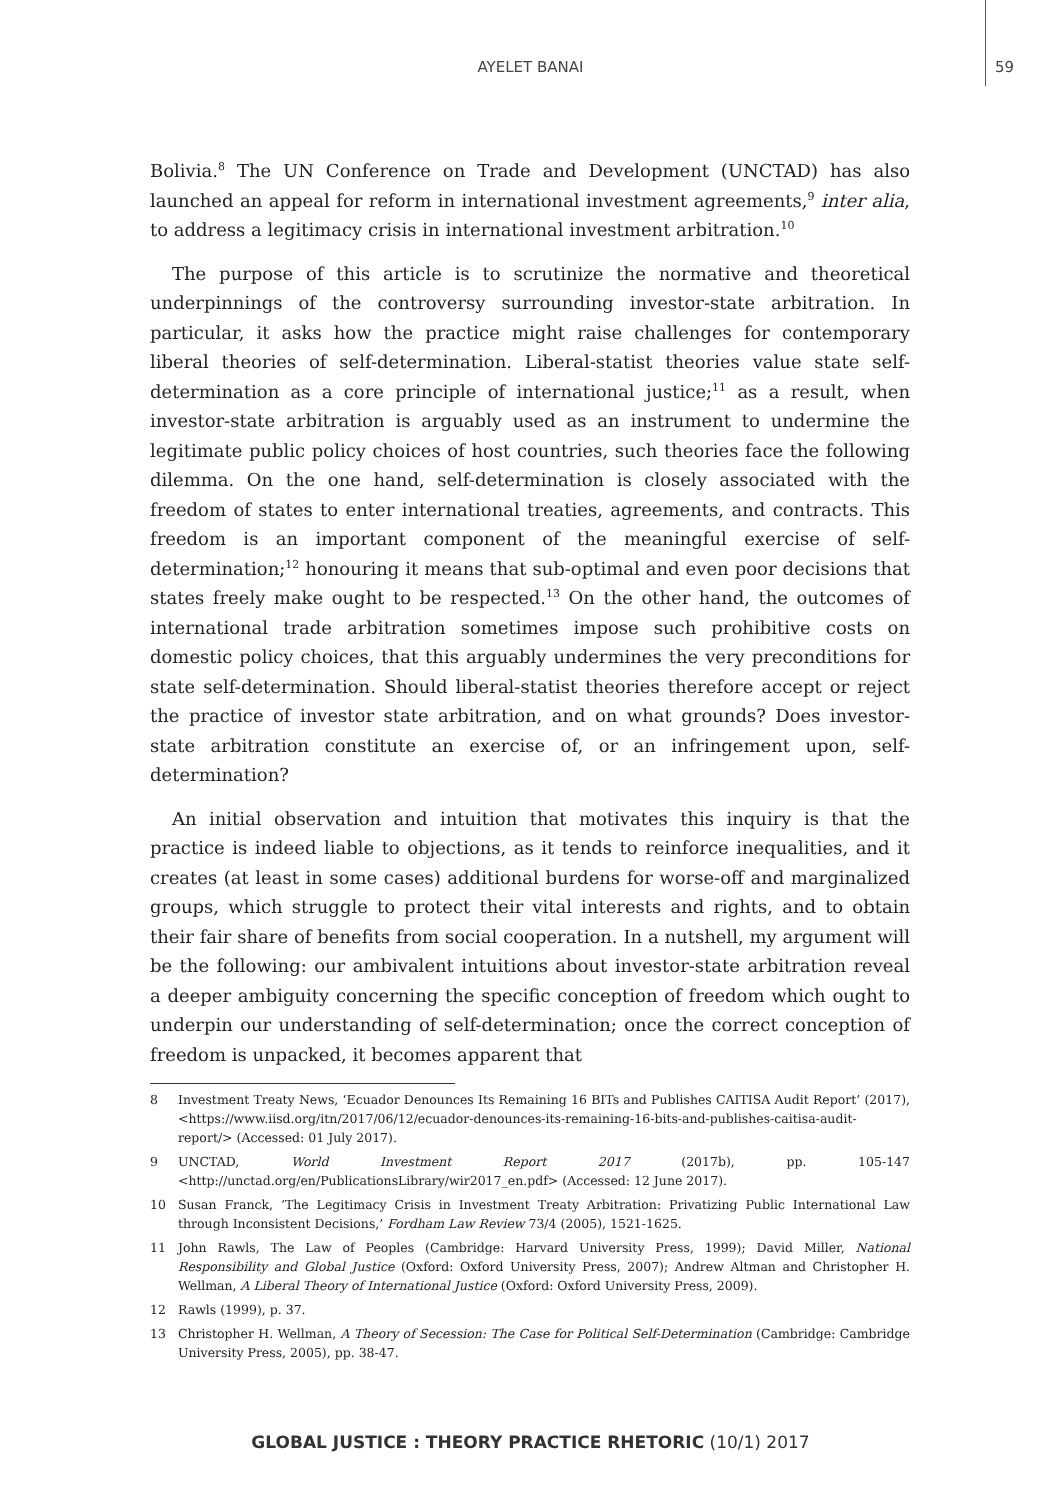AYELET BANAI
59
Bolivia.<sup>8</sup> The UN Conference on Trade and Development (UNCTAD) has also launched an appeal for reform in international investment agreements,<sup>9</sup> inter alia, to address a legitimacy crisis in international investment arbitration.<sup>10</sup>
The purpose of this article is to scrutinize the normative and theoretical underpinnings of the controversy surrounding investor-state arbitration. In particular, it asks how the practice might raise challenges for contemporary liberal theories of self-determination. Liberal-statist theories value state self-determination as a core principle of international justice;<sup>11</sup> as a result, when investor-state arbitration is arguably used as an instrument to undermine the legitimate public policy choices of host countries, such theories face the following dilemma. On the one hand, self-determination is closely associated with the freedom of states to enter international treaties, agreements, and contracts. This freedom is an important component of the meaningful exercise of self-determination;<sup>12</sup> honouring it means that sub-optimal and even poor decisions that states freely make ought to be respected.<sup>13</sup> On the other hand, the outcomes of international trade arbitration sometimes impose such prohibitive costs on domestic policy choices, that this arguably undermines the very preconditions for state self-determination. Should liberal-statist theories therefore accept or reject the practice of investor state arbitration, and on what grounds? Does investor-state arbitration constitute an exercise of, or an infringement upon, self-determination?
An initial observation and intuition that motivates this inquiry is that the practice is indeed liable to objections, as it tends to reinforce inequalities, and it creates (at least in some cases) additional burdens for worse-off and marginalized groups, which struggle to protect their vital interests and rights, and to obtain their fair share of benefits from social cooperation. In a nutshell, my argument will be the following: our ambivalent intuitions about investor-state arbitration reveal a deeper ambiguity concerning the specific conception of freedom which ought to underpin our understanding of self-determination; once the correct conception of freedom is unpacked, it becomes apparent that
8 Investment Treaty News, ‘Ecuador Denounces Its Remaining 16 BITs and Publishes CAITISA Audit Report’ (2017), <https://www.iisd.org/itn/2017/06/12/ecuador-denounces-its-remaining-16-bits-and-publishes-caitisa-audit-report/> (Accessed: 01 July 2017).
9 UNCTAD, World Investment Report 2017 (2017b), pp. 105-147 <http://unctad.org/en/PublicationsLibrary/wir2017_en.pdf> (Accessed: 12 June 2017).
10 Susan Franck, ‘The Legitimacy Crisis in Investment Treaty Arbitration: Privatizing Public International Law through Inconsistent Decisions,’ Fordham Law Review 73/4 (2005), 1521-1625.
11 John Rawls, The Law of Peoples (Cambridge: Harvard University Press, 1999); David Miller, National Responsibility and Global Justice (Oxford: Oxford University Press, 2007); Andrew Altman and Christopher H. Wellman, A Liberal Theory of International Justice (Oxford: Oxford University Press, 2009).
12 Rawls (1999), p. 37.
13 Christopher H. Wellman, A Theory of Secession: The Case for Political Self-Determination (Cambridge: Cambridge University Press, 2005), pp. 38-47.
GLOBAL JUSTICE : THEORY PRACTICE RHETORIC (10/1) 2017